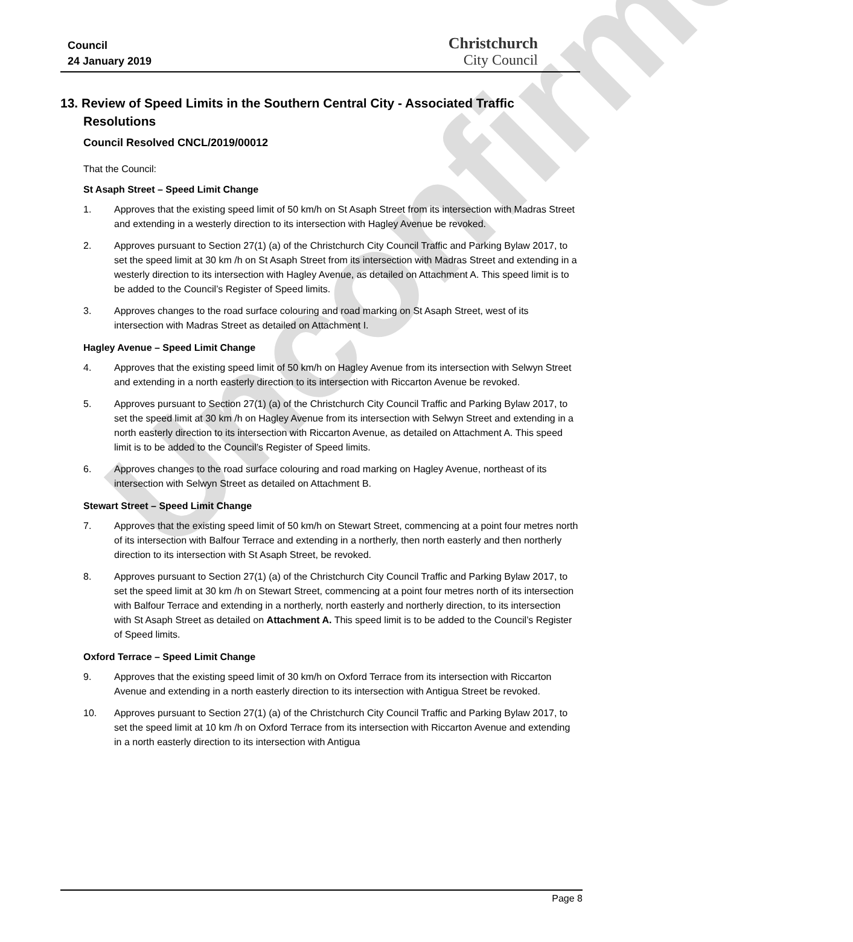Unconfirmed
Council
24 January 2019
Christchurch
City Council
13. Review of Speed Limits in the Southern Central City - Associated Traffic Resolutions
Council Resolved CNCL/2019/00012
That the Council:
St Asaph Street – Speed Limit Change
1. Approves that the existing speed limit of 50 km/h on St Asaph Street from its intersection with Madras Street and extending in a westerly direction to its intersection with Hagley Avenue be revoked.
2. Approves pursuant to Section 27(1) (a) of the Christchurch City Council Traffic and Parking Bylaw 2017, to set the speed limit at 30 km /h on St Asaph Street from its intersection with Madras Street and extending in a westerly direction to its intersection with Hagley Avenue, as detailed on Attachment A. This speed limit is to be added to the Council’s Register of Speed limits.
3. Approves changes to the road surface colouring and road marking on St Asaph Street, west of its intersection with Madras Street as detailed on Attachment I.
Hagley Avenue – Speed Limit Change
4. Approves that the existing speed limit of 50 km/h on Hagley Avenue from its intersection with Selwyn Street and extending in a north easterly direction to its intersection with Riccarton Avenue be revoked.
5. Approves pursuant to Section 27(1) (a) of the Christchurch City Council Traffic and Parking Bylaw 2017, to set the speed limit at 30 km /h on Hagley Avenue from its intersection with Selwyn Street and extending in a north easterly direction to its intersection with Riccarton Avenue, as detailed on Attachment A. This speed limit is to be added to the Council’s Register of Speed limits.
6. Approves changes to the road surface colouring and road marking on Hagley Avenue, northeast of its intersection with Selwyn Street as detailed on Attachment B.
Stewart Street – Speed Limit Change
7. Approves that the existing speed limit of 50 km/h on Stewart Street, commencing at a point four metres north of its intersection with Balfour Terrace and extending in a northerly, then north easterly and then northerly direction to its intersection with St Asaph Street, be revoked.
8. Approves pursuant to Section 27(1) (a) of the Christchurch City Council Traffic and Parking Bylaw 2017, to set the speed limit at 30 km /h on Stewart Street, commencing at a point four metres north of its intersection with Balfour Terrace and extending in a northerly, north easterly and northerly direction, to its intersection with St Asaph Street as detailed on Attachment A. This speed limit is to be added to the Council’s Register of Speed limits.
Oxford Terrace – Speed Limit Change
9. Approves that the existing speed limit of 30 km/h on Oxford Terrace from its intersection with Riccarton Avenue and extending in a north easterly direction to its intersection with Antigua Street be revoked.
10. Approves pursuant to Section 27(1) (a) of the Christchurch City Council Traffic and Parking Bylaw 2017, to set the speed limit at 10 km /h on Oxford Terrace from its intersection with Riccarton Avenue and extending in a north easterly direction to its intersection with Antigua
Page 8